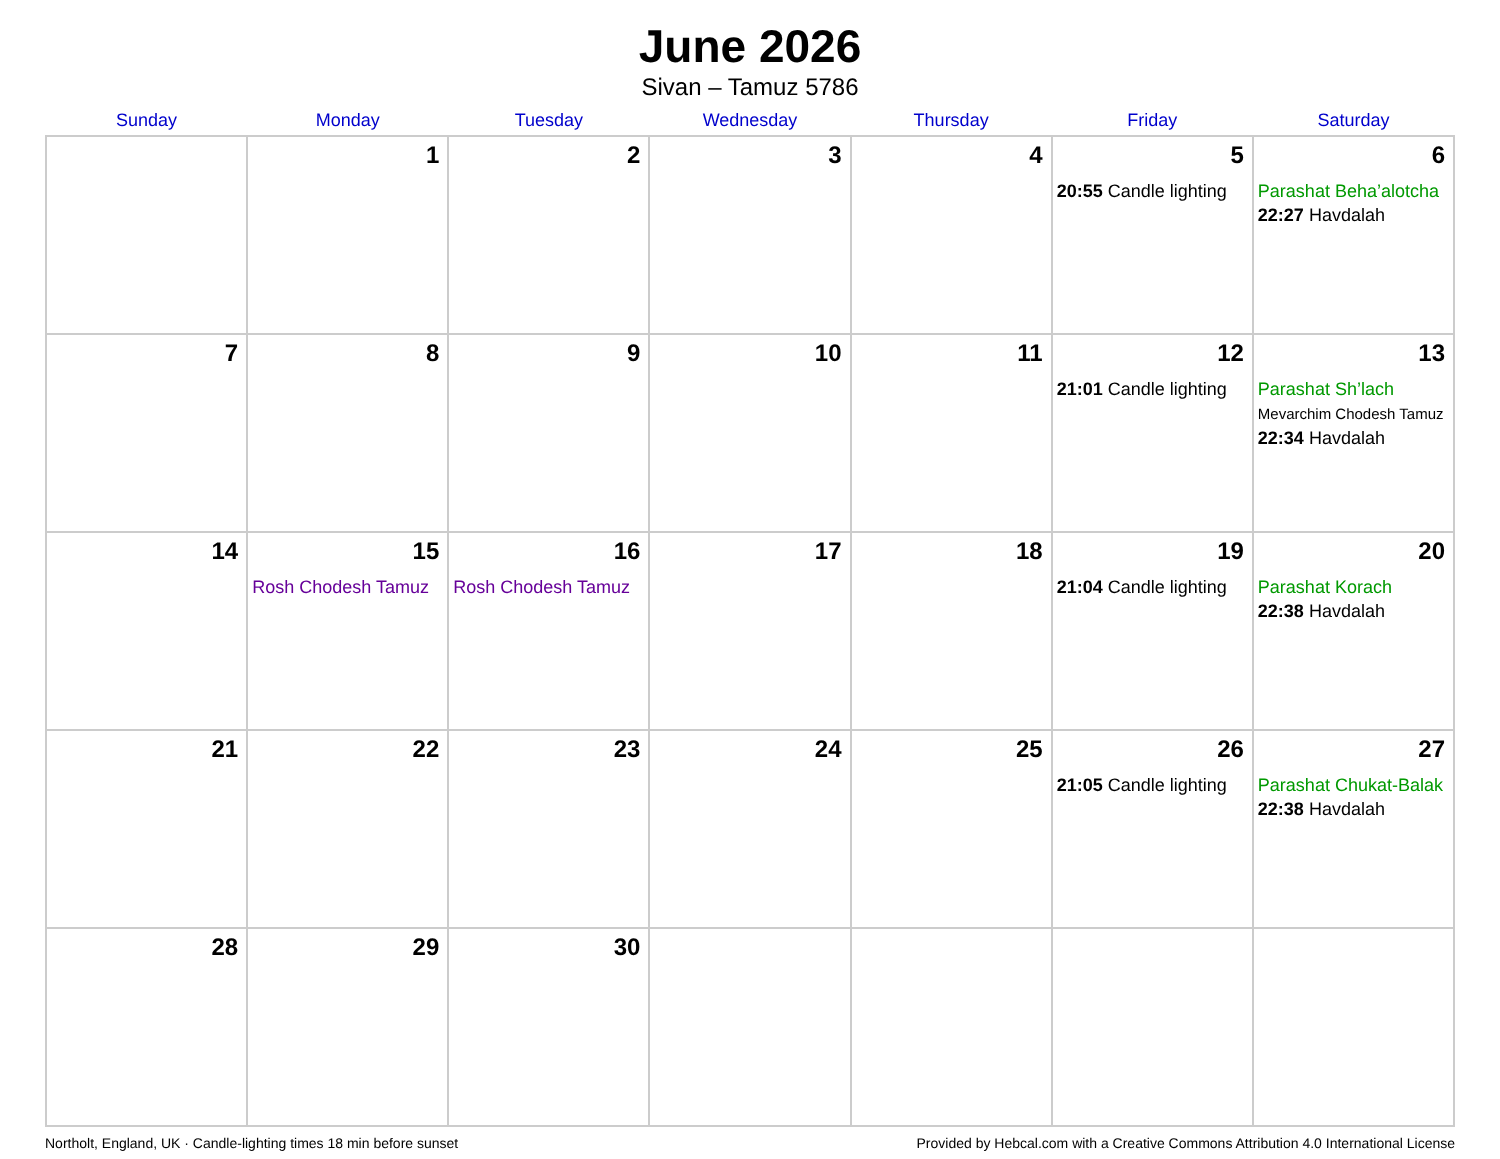June 2026
Sivan – Tamuz 5786
| Sunday | Monday | Tuesday | Wednesday | Thursday | Friday | Saturday |
| --- | --- | --- | --- | --- | --- | --- |
| | 1 | 2 | 3 | 4 | 5 20:55 Candle lighting | 6 Parashat Beha’alotcha 22:27 Havdalah |
| 7 | 8 | 9 | 10 | 11 | 12 21:01 Candle lighting | 13 Parashat Sh’lach Mevarchim Chodesh Tamuz 22:34 Havdalah |
| 14 | 15 Rosh Chodesh Tamuz | 16 Rosh Chodesh Tamuz | 17 | 18 | 19 21:04 Candle lighting | 20 Parashat Korach 22:38 Havdalah |
| 21 | 22 | 23 | 24 | 25 | 26 21:05 Candle lighting | 27 Parashat Chukat-Balak 22:38 Havdalah |
| 28 | 29 | 30 | | | | |
Northolt, England, UK · Candle-lighting times 18 min before sunset Provided by Hebcal.com with a Creative Commons Attribution 4.0 International License